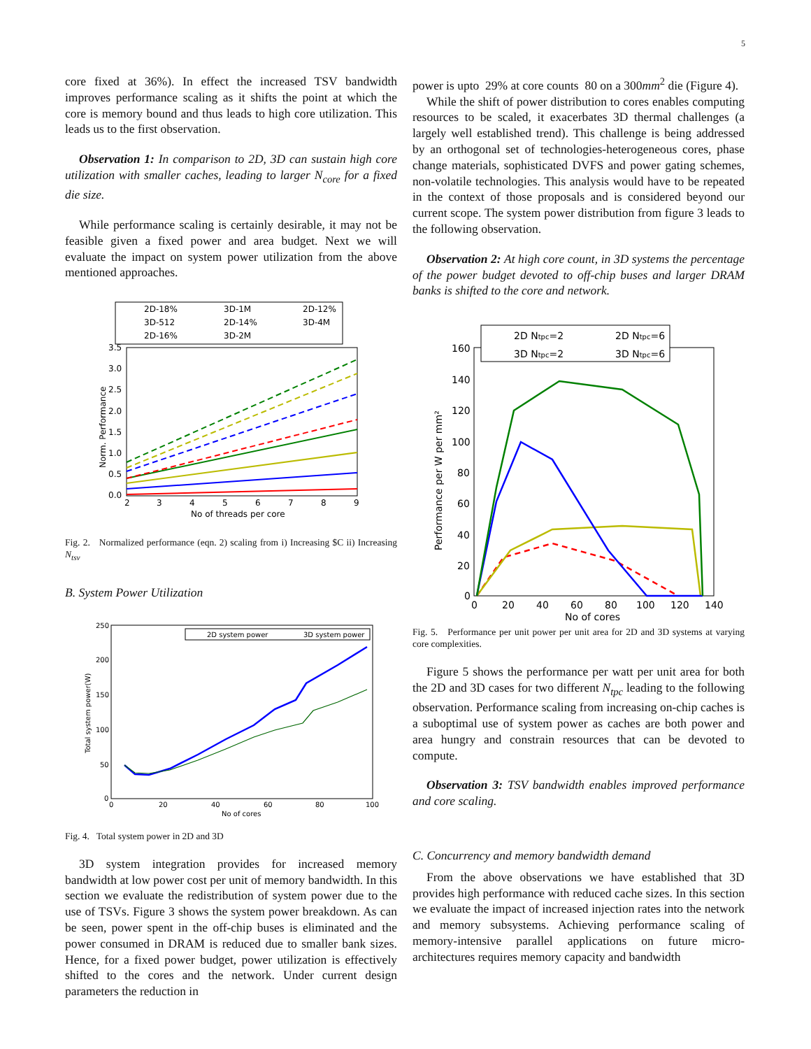5
core fixed at 36%). In effect the increased TSV bandwidth improves performance scaling as it shifts the point at which the core is memory bound and thus leads to high core utilization. This leads us to the first observation.
Observation 1: In comparison to 2D, 3D can sustain high core utilization with smaller caches, leading to larger N<sub>core</sub> for a fixed die size.
While performance scaling is certainly desirable, it may not be feasible given a fixed power and area budget. Next we will evaluate the impact on system power utilization from the above mentioned approaches.
2D-18%
3D-1M
2D-12%
3D-512
2D-14%
3D-4M
2D-16%
3D-2M
3.5
3.0
2.5
2.0
1.5
1.0
0.5
0.0
2
3
4
5
6
7
8
9
No of threads per core
Norm. Performance
Fig. 2. Normalized performance (eqn. 2) scaling from i) Increasing $C ii) Increasing N<sub>tsv</sub>
B. System Power Utilization
250
200
150
100
50
0
0
20
40
60
80
100
No of cores
Total system power(W)
2D system power
3D system power
Fig. 4. Total system power in 2D and 3D
3D system integration provides for increased memory bandwidth at low power cost per unit of memory bandwidth. In this section we evaluate the redistribution of system power due to the use of TSVs. Figure 3 shows the system power breakdown. As can be seen, power spent in the off-chip buses is eliminated and the power consumed in DRAM is reduced due to smaller bank sizes. Hence, for a fixed power budget, power utilization is effectively shifted to the cores and the network. Under current design parameters the reduction in
power is upto 29% at core counts 80 on a 300mm<sup>2</sup> die (Figure 4).
While the shift of power distribution to cores enables computing resources to be scaled, it exacerbates 3D thermal challenges (a largely well established trend). This challenge is being addressed by an orthogonal set of technologies-heterogeneous cores, phase change materials, sophisticated DVFS and power gating schemes, non-volatile technologies. This analysis would have to be repeated in the context of those proposals and is considered beyond our current scope. The system power distribution from figure 3 leads to the following observation.
Observation 2: At high core count, in 3D systems the percentage of the power budget devoted to off-chip buses and larger DRAM banks is shifted to the core and network.
2D Ntpc=2
2D Ntpc=6
3D Ntpc=2
3D Ntpc=6
160
140
120
100
80
60
40
20
0
0
20
40
60
80
100
120
140
No of cores
Performance per W per mm²
Fig. 5. Performance per unit power per unit area for 2D and 3D systems at varying core complexities.
Figure 5 shows the performance per watt per unit area for both the 2D and 3D cases for two different N<sub>tpc</sub> leading to the following observation. Performance scaling from increasing on-chip caches is a suboptimal use of system power as caches are both power and area hungry and constrain resources that can be devoted to compute.
Observation 3: TSV bandwidth enables improved performance and core scaling.
C. Concurrency and memory bandwidth demand
From the above observations we have established that 3D provides high performance with reduced cache sizes. In this section we evaluate the impact of increased injection rates into the network and memory subsystems. Achieving performance scaling of memory-intensive parallel applications on future micro-architectures requires memory capacity and bandwidth